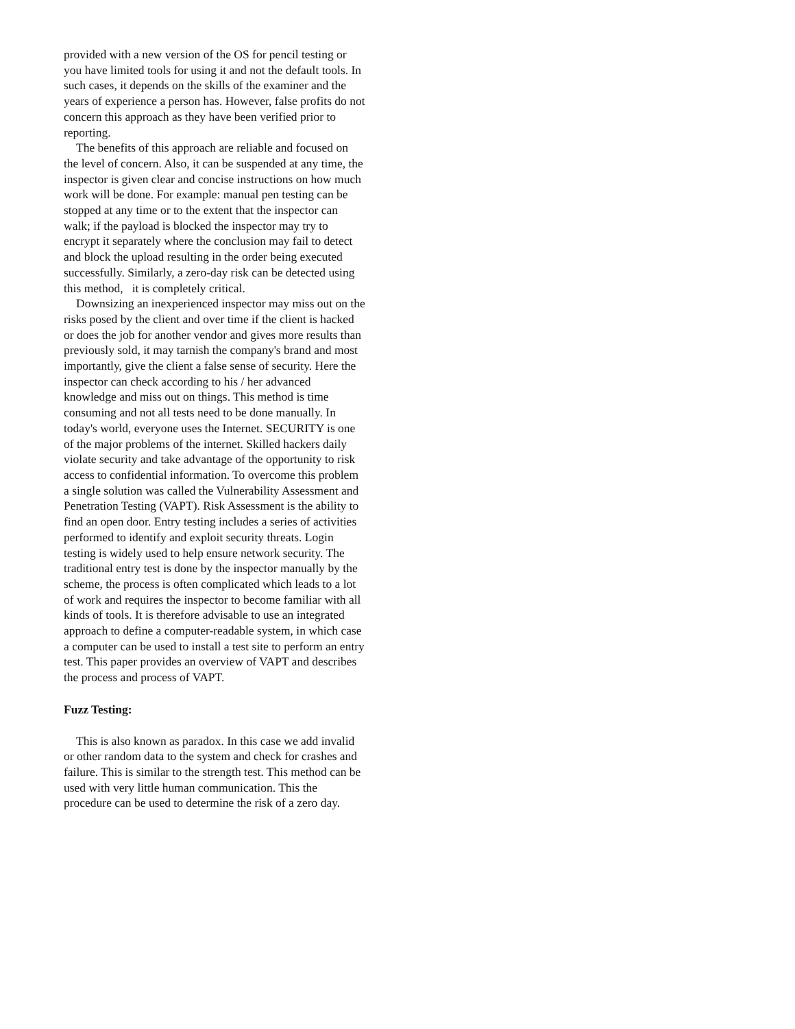provided with a new version of the OS for pencil testing or you have limited tools for using it and not the default tools. In such cases, it depends on the skills of the examiner and the years of experience a person has. However, false profits do not concern this approach as they have been verified prior to reporting.
The benefits of this approach are reliable and focused on the level of concern. Also, it can be suspended at any time, the inspector is given clear and concise instructions on how much work will be done. For example: manual pen testing can be stopped at any time or to the extent that the inspector can walk; if the payload is blocked the inspector may try to encrypt it separately where the conclusion may fail to detect and block the upload resulting in the order being executed successfully. Similarly, a zero-day risk can be detected using this method, it is completely critical.
Downsizing an inexperienced inspector may miss out on the risks posed by the client and over time if the client is hacked or does the job for another vendor and gives more results than previously sold, it may tarnish the company's brand and most importantly, give the client a false sense of security. Here the inspector can check according to his / her advanced knowledge and miss out on things. This method is time consuming and not all tests need to be done manually. In today's world, everyone uses the Internet. SECURITY is one of the major problems of the internet. Skilled hackers daily violate security and take advantage of the opportunity to risk access to confidential information. To overcome this problem a single solution was called the Vulnerability Assessment and Penetration Testing (VAPT). Risk Assessment is the ability to find an open door. Entry testing includes a series of activities performed to identify and exploit security threats. Login testing is widely used to help ensure network security. The traditional entry test is done by the inspector manually by the scheme, the process is often complicated which leads to a lot of work and requires the inspector to become familiar with all kinds of tools. It is therefore advisable to use an integrated approach to define a computer-readable system, in which case a computer can be used to install a test site to perform an entry test. This paper provides an overview of VAPT and describes the process and process of VAPT.
Fuzz Testing:
This is also known as paradox. In this case we add invalid or other random data to the system and check for crashes and failure. This is similar to the strength test. This method can be used with very little human communication. This the procedure can be used to determine the risk of a zero day.